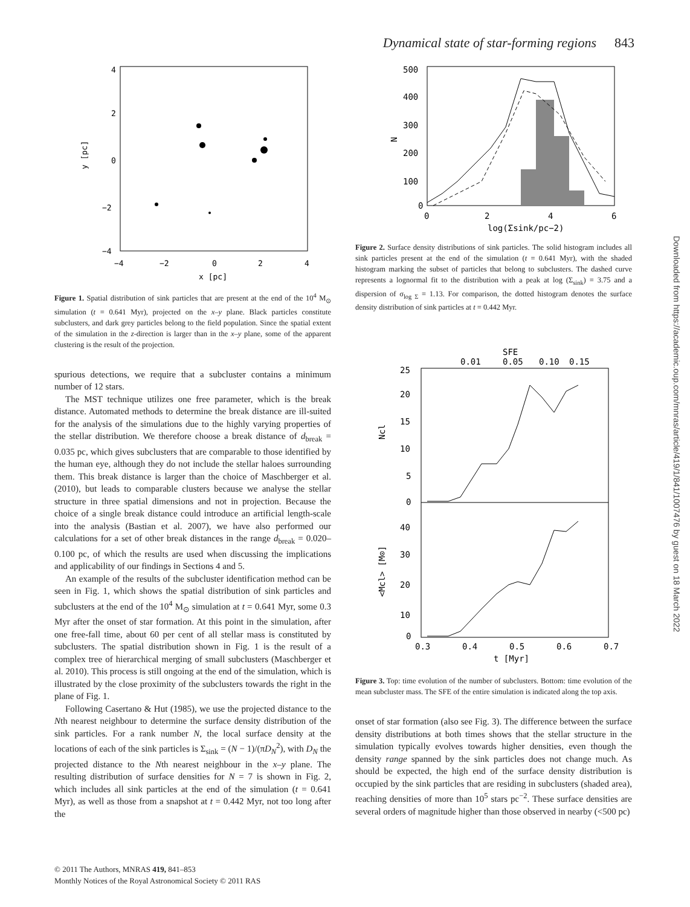Dynamical state of star-forming regions 843
4
2
0
−2
−4
−4
−2
0
2
4
x [pc]
y [pc]
Figure 1. Spatial distribution of sink particles that are present at the end of the 10<sup>4</sup> M<sub>⊙</sub> simulation (t = 0.641 Myr), projected on the x–y plane. Black particles constitute subclusters, and dark grey particles belong to the field population. Since the spatial extent of the simulation in the z-direction is larger than in the x–y plane, some of the apparent clustering is the result of the projection.
spurious detections, we require that a subcluster contains a minimum number of 12 stars.
The MST technique utilizes one free parameter, which is the break distance. Automated methods to determine the break distance are ill-suited for the analysis of the simulations due to the highly varying properties of the stellar distribution. We therefore choose a break distance of d<sub>break</sub> = 0.035 pc, which gives subclusters that are comparable to those identified by the human eye, although they do not include the stellar haloes surrounding them. This break distance is larger than the choice of Maschberger et al. (2010), but leads to comparable clusters because we analyse the stellar structure in three spatial dimensions and not in projection. Because the choice of a single break distance could introduce an artificial length-scale into the analysis (Bastian et al. 2007), we have also performed our calculations for a set of other break distances in the range d<sub>break</sub> = 0.020–0.100 pc, of which the results are used when discussing the implications and applicability of our findings in Sections 4 and 5.
An example of the results of the subcluster identification method can be seen in Fig. 1, which shows the spatial distribution of sink particles and subclusters at the end of the 10<sup>4</sup> M<sub>⊙</sub> simulation at t = 0.641 Myr, some 0.3 Myr after the onset of star formation. At this point in the simulation, after one free-fall time, about 60 per cent of all stellar mass is constituted by subclusters. The spatial distribution shown in Fig. 1 is the result of a complex tree of hierarchical merging of small subclusters (Maschberger et al. 2010). This process is still ongoing at the end of the simulation, which is illustrated by the close proximity of the subclusters towards the right in the plane of Fig. 1.
Following Casertano & Hut (1985), we use the projected distance to the Nth nearest neighbour to determine the surface density distribution of the sink particles. For a rank number N, the local surface density at the locations of each of the sink particles is Σ<sub>sink</sub> = (N − 1)/(πD<sub>N</sub><sup>2</sup>), with D<sub>N</sub> the projected distance to the Nth nearest neighbour in the x–y plane. The resulting distribution of surface densities for N = 7 is shown in Fig. 2, which includes all sink particles at the end of the simulation (t = 0.641 Myr), as well as those from a snapshot at t = 0.442 Myr, not too long after the
500
400
300
200
100
0
0
2
4
6
log(Σsink/pc−2)
N
Figure 2. Surface density distributions of sink particles. The solid histogram includes all sink particles present at the end of the simulation (t = 0.641 Myr), with the shaded histogram marking the subset of particles that belong to subclusters. The dashed curve represents a lognormal fit to the distribution with a peak at log (Σ<sub>sink</sub>) = 3.75 and a dispersion of σ<sub>log Σ</sub> = 1.13. For comparison, the dotted histogram denotes the surface density distribution of sink particles at t = 0.442 Myr.
SFE
0.01
0.05
0.10
0.15
25
20
15
10
5
0
40
30
20
10
0
Ncl
<Mcl> [M⊙]
0.3
0.4
0.5
0.6
0.7
t [Myr]
Figure 3. Top: time evolution of the number of subclusters. Bottom: time evolution of the mean subcluster mass. The SFE of the entire simulation is indicated along the top axis.
onset of star formation (also see Fig. 3). The difference between the surface density distributions at both times shows that the stellar structure in the simulation typically evolves towards higher densities, even though the density range spanned by the sink particles does not change much. As should be expected, the high end of the surface density distribution is occupied by the sink particles that are residing in subclusters (shaded area), reaching densities of more than 10<sup>5</sup> stars pc<sup>−2</sup>. These surface densities are several orders of magnitude higher than those observed in nearby (<500 pc)
Downloaded from https://academic.oup.com/mnras/article/419/1/841/1007476 by guest on 18 March 2022
© 2011 The Authors, MNRAS 419, 841–853
Monthly Notices of the Royal Astronomical Society © 2011 RAS